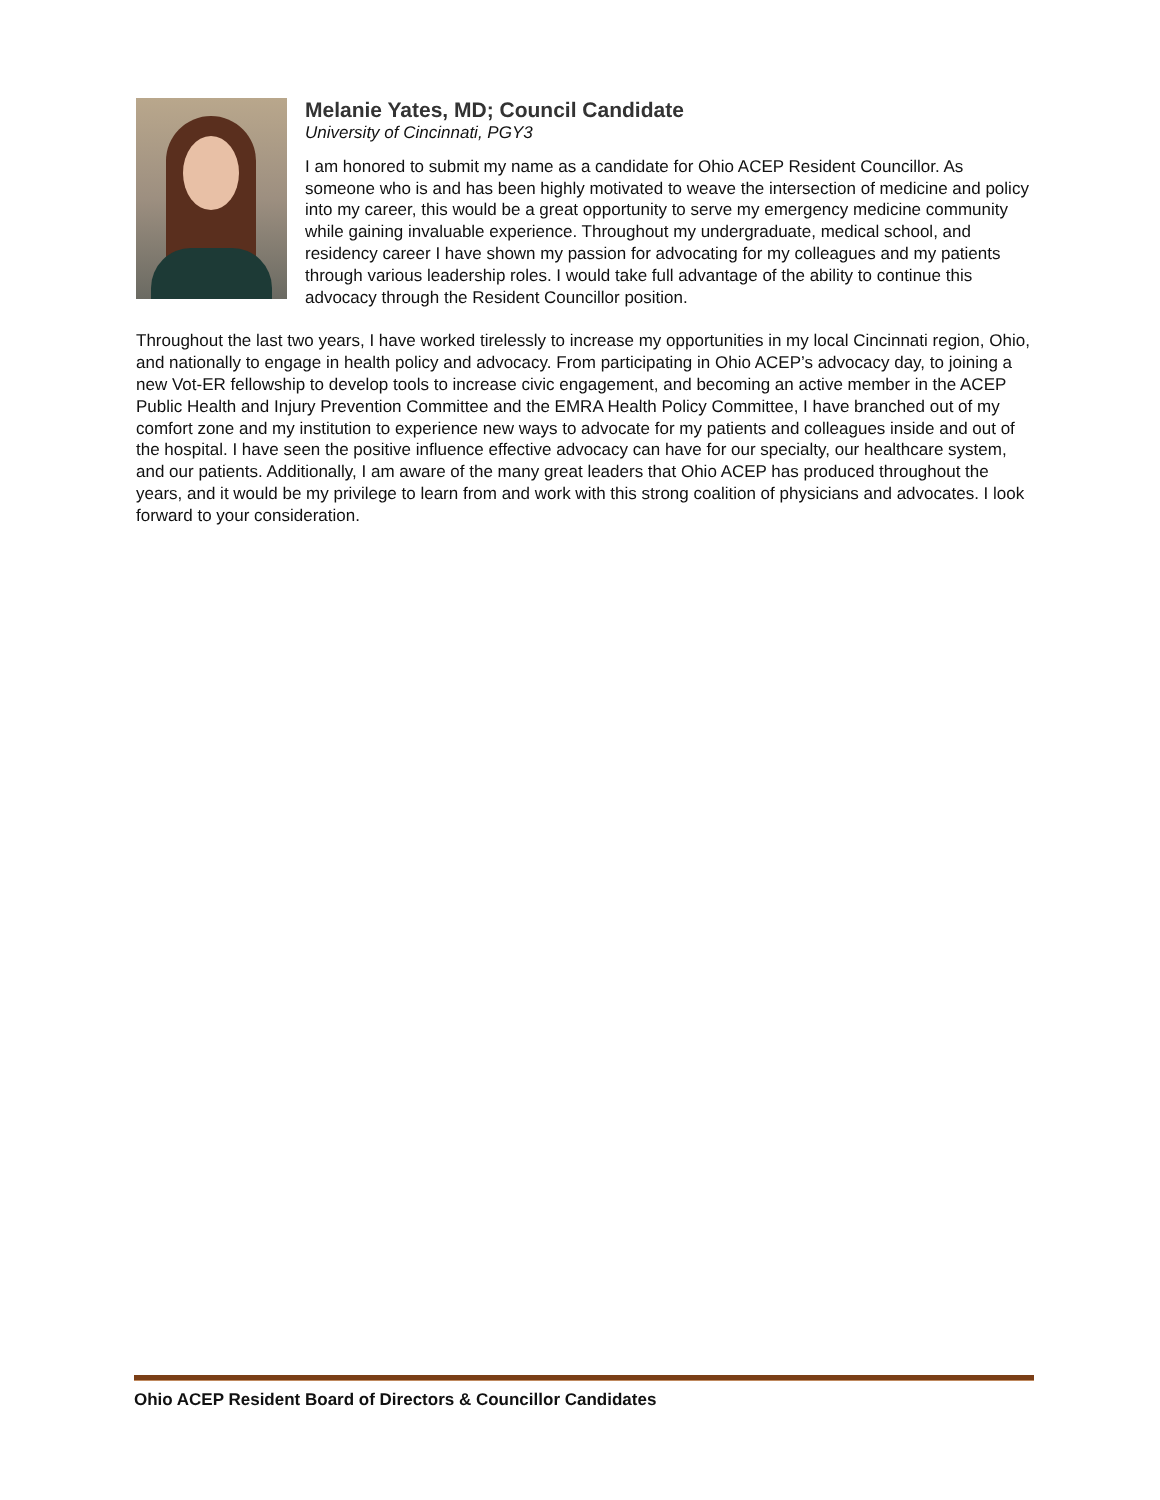Melanie Yates, MD; Council Candidate
University of Cincinnati, PGY3
I am honored to submit my name as a candidate for Ohio ACEP Resident Councillor. As someone who is and has been highly motivated to weave the intersection of medicine and policy into my career, this would be a great opportunity to serve my emergency medicine community while gaining invaluable experience. Throughout my undergraduate, medical school, and residency career I have shown my passion for advocating for my colleagues and my patients through various leadership roles. I would take full advantage of the ability to continue this advocacy through the Resident Councillor position.
Throughout the last two years, I have worked tirelessly to increase my opportunities in my local Cincinnati region, Ohio, and nationally to engage in health policy and advocacy. From participating in Ohio ACEP’s advocacy day, to joining a new Vot-ER fellowship to develop tools to increase civic engagement, and becoming an active member in the ACEP Public Health and Injury Prevention Committee and the EMRA Health Policy Committee, I have branched out of my comfort zone and my institution to experience new ways to advocate for my patients and colleagues inside and out of the hospital. I have seen the positive influence effective advocacy can have for our specialty, our healthcare system, and our patients. Additionally, I am aware of the many great leaders that Ohio ACEP has produced throughout the years, and it would be my privilege to learn from and work with this strong coalition of physicians and advocates. I look forward to your consideration.
Ohio ACEP Resident Board of Directors & Councillor Candidates